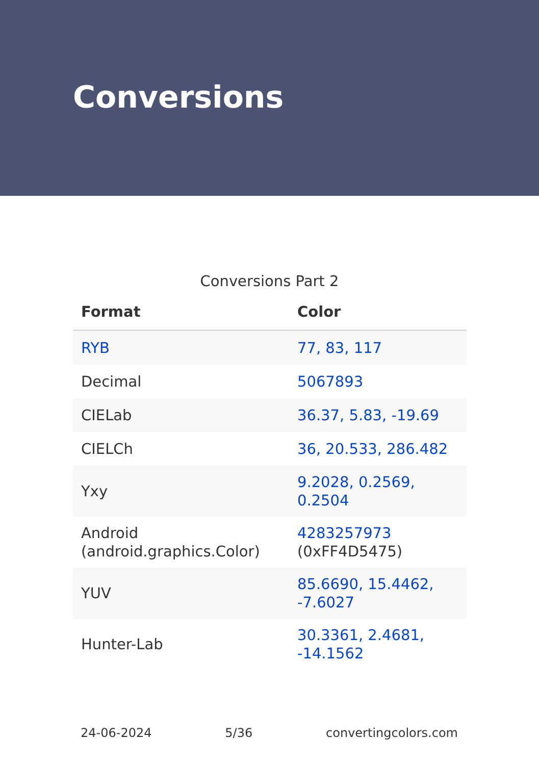Conversions
Conversions Part 2
| Format | Color |
| --- | --- |
| RYB | 77, 83, 117 |
| Decimal | 5067893 |
| CIELab | 36.37, 5.83, -19.69 |
| CIELCh | 36, 20.533, 286.482 |
| Yxy | 9.2028, 0.2569, 0.2504 |
| Android (android.graphics.Color) | 4283257973 (0xFF4D5475) |
| YUV | 85.6690, 15.4462, -7.6027 |
| Hunter-Lab | 30.3361, 2.4681, -14.1562 |
24-06-2024 5/36 convertingcolors.com